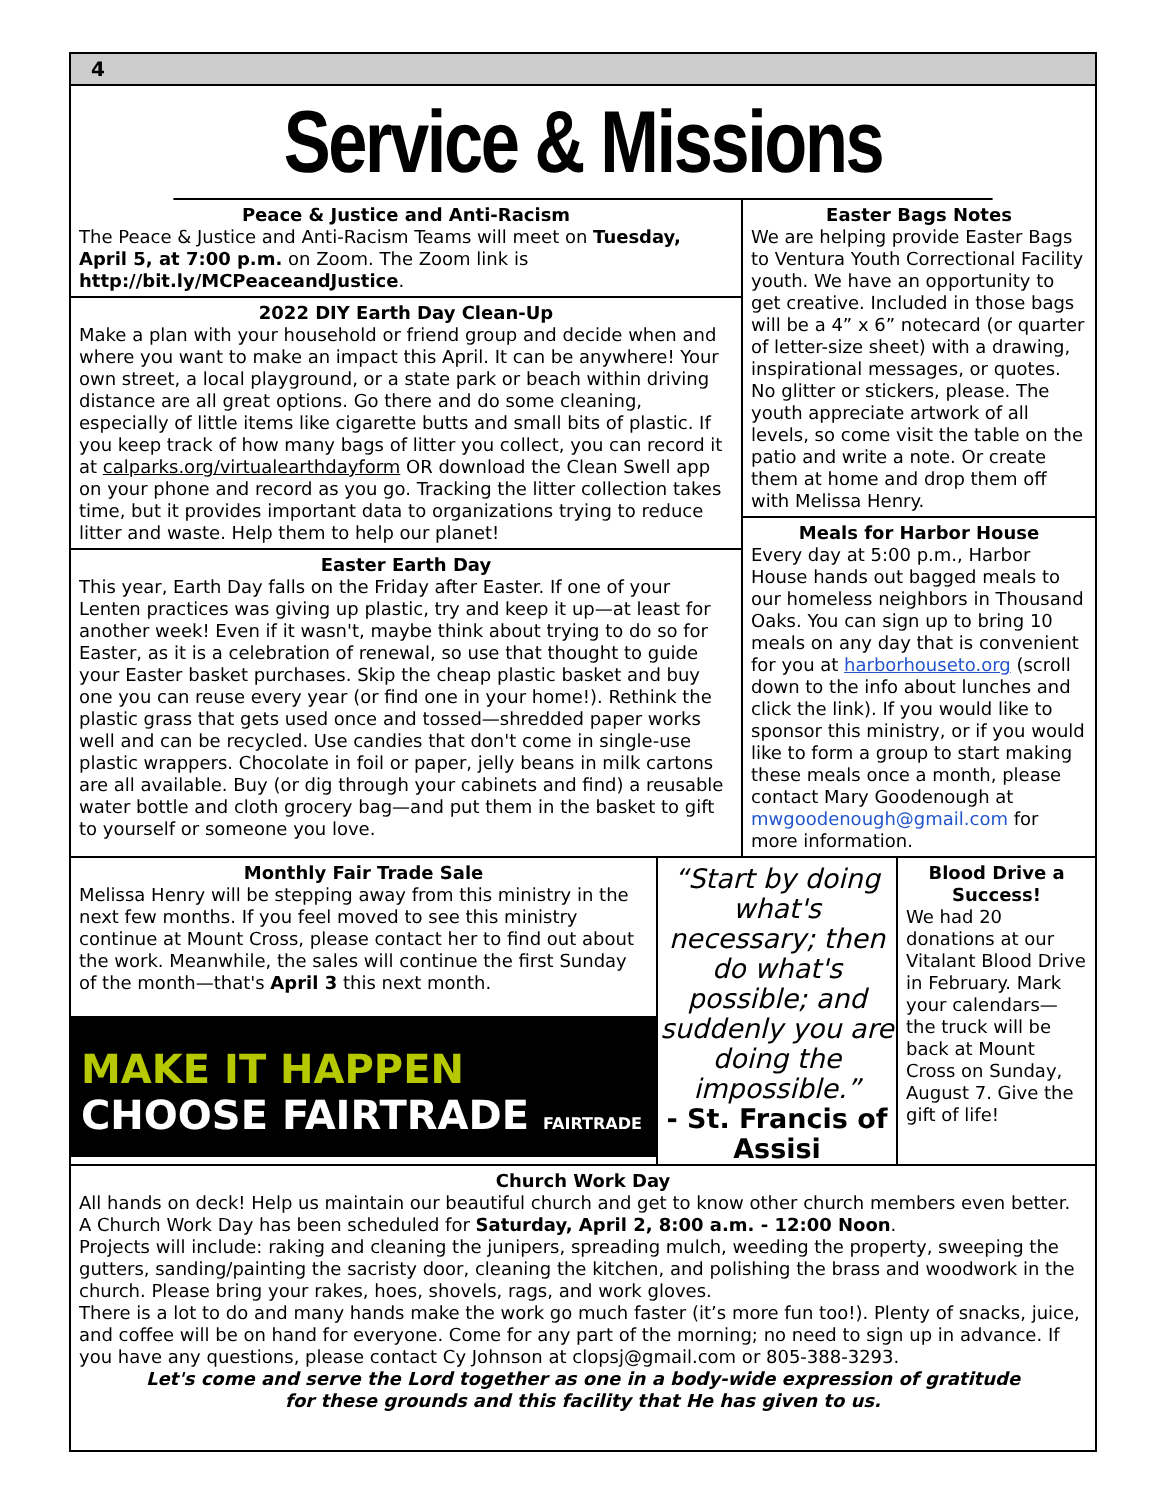4
Service & Missions
Peace & Justice and Anti-Racism
The Peace & Justice and Anti-Racism Teams will meet on Tuesday, April 5, at 7:00 p.m. on Zoom. The Zoom link is http://bit.ly/MCPeaceandJustice.
2022 DIY Earth Day Clean-Up
Make a plan with your household or friend group and decide when and where you want to make an impact this April. It can be anywhere! Your own street, a local playground, or a state park or beach within driving distance are all great options. Go there and do some cleaning, especially of little items like cigarette butts and small bits of plastic. If you keep track of how many bags of litter you collect, you can record it at calparks.org/virtualearthdayform OR download the Clean Swell app on your phone and record as you go. Tracking the litter collection takes time, but it provides important data to organizations trying to reduce litter and waste. Help them to help our planet!
Easter Earth Day
This year, Earth Day falls on the Friday after Easter. If one of your Lenten practices was giving up plastic, try and keep it up—at least for another week! Even if it wasn't, maybe think about trying to do so for Easter, as it is a celebration of renewal, so use that thought to guide your Easter basket purchases. Skip the cheap plastic basket and buy one you can reuse every year (or find one in your home!). Rethink the plastic grass that gets used once and tossed—shredded paper works well and can be recycled. Use candies that don't come in single-use plastic wrappers. Chocolate in foil or paper, jelly beans in milk cartons are all available. Buy (or dig through your cabinets and find) a reusable water bottle and cloth grocery bag—and put them in the basket to gift to yourself or someone you love.
Easter Bags Notes
We are helping provide Easter Bags to Ventura Youth Correctional Facility youth. We have an opportunity to get creative. Included in those bags will be a 4” x 6” notecard (or quarter of letter-size sheet) with a drawing, inspirational messages, or quotes. No glitter or stickers, please. The youth appreciate artwork of all levels, so come visit the table on the patio and write a note. Or create them at home and drop them off with Melissa Henry.
Meals for Harbor House
Every day at 5:00 p.m., Harbor House hands out bagged meals to our homeless neighbors in Thousand Oaks. You can sign up to bring 10 meals on any day that is convenient for you at harborhouseto.org (scroll down to the info about lunches and click the link). If you would like to sponsor this ministry, or if you would like to form a group to start making these meals once a month, please contact Mary Goodenough at mwgoodenough@gmail.com for more information.
Monthly Fair Trade Sale
Melissa Henry will be stepping away from this ministry in the next few months. If you feel moved to see this ministry continue at Mount Cross, please contact her to find out about the work. Meanwhile, the sales will continue the first Sunday of the month—that's April 3 this next month.
MAKE IT HAPPEN
CHOOSE FAIRTRADE FAIRTRADE
“Start by doing what's necessary; then do what's possible; and suddenly you are doing the impossible.”
- St. Francis of Assisi
Blood Drive a Success!
We had 20 donations at our Vitalant Blood Drive in February. Mark your calendars—the truck will be back at Mount Cross on Sunday, August 7. Give the gift of life!
Church Work Day
All hands on deck! Help us maintain our beautiful church and get to know other church members even better. A Church Work Day has been scheduled for Saturday, April 2, 8:00 a.m. - 12:00 Noon.
Projects will include: raking and cleaning the junipers, spreading mulch, weeding the property, sweeping the gutters, sanding/painting the sacristy door, cleaning the kitchen, and polishing the brass and woodwork in the church. Please bring your rakes, hoes, shovels, rags, and work gloves.
There is a lot to do and many hands make the work go much faster (it’s more fun too!). Plenty of snacks, juice, and coffee will be on hand for everyone. Come for any part of the morning; no need to sign up in advance. If you have any questions, please contact Cy Johnson at clopsj@gmail.com or 805-388-3293.
Let's come and serve the Lord together as one in a body-wide expression of gratitude
for these grounds and this facility that He has given to us.